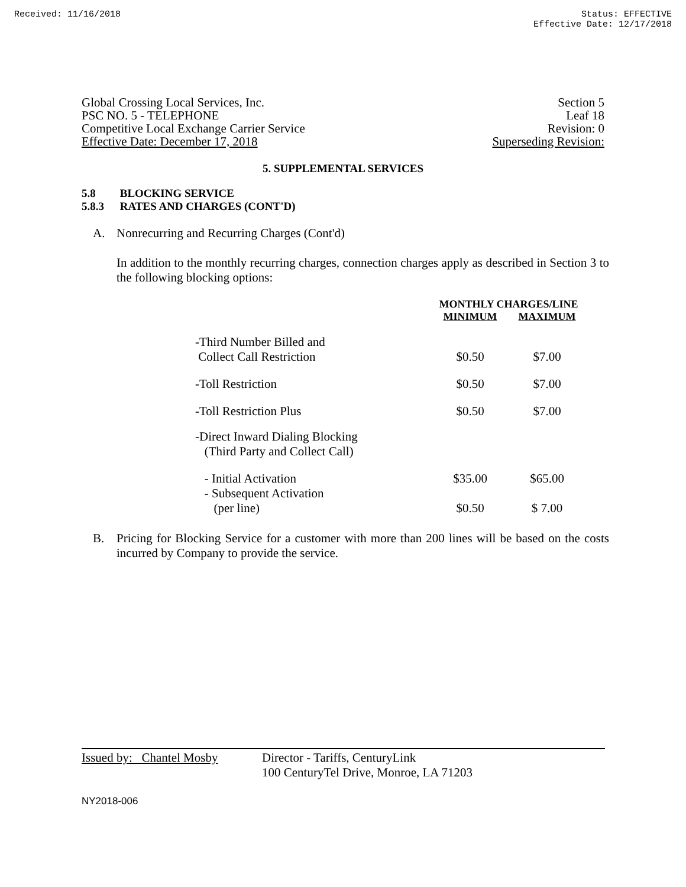Received: 11/16/2018 Status: EFFECTIVE
Effective Date: 12/17/2018
Global Crossing Local Services, Inc. Section 5
PSC NO. 5 - TELEPHONE Leaf 18
Competitive Local Exchange Carrier Service Revision: 0
Effective Date: December 17, 2018 Superseding Revision:
5. SUPPLEMENTAL SERVICES
5.8 BLOCKING SERVICE
5.8.3 RATES AND CHARGES (CONT'D)
A. Nonrecurring and Recurring Charges (Cont'd)
In addition to the monthly recurring charges, connection charges apply as described in Section 3 to the following blocking options:
| | MONTHLY CHARGES/LINE | |
| --- | --- | --- |
| | MINIMUM | MAXIMUM |
| -Third Number Billed and Collect Call Restriction | $0.50 | $7.00 |
| -Toll Restriction | $0.50 | $7.00 |
| -Toll Restriction Plus | $0.50 | $7.00 |
| -Direct Inward Dialing Blocking (Third Party and Collect Call) | | |
| - Initial Activation | $35.00 | $65.00 |
| - Subsequent Activation (per line) | $0.50 | $ 7.00 |
B. Pricing for Blocking Service for a customer with more than 200 lines will be based on the costs incurred by Company to provide the service.
Issued by: Chantel Mosby
Director - Tariffs, CenturyLink
100 CenturyTel Drive, Monroe, LA 71203
NY2018-006